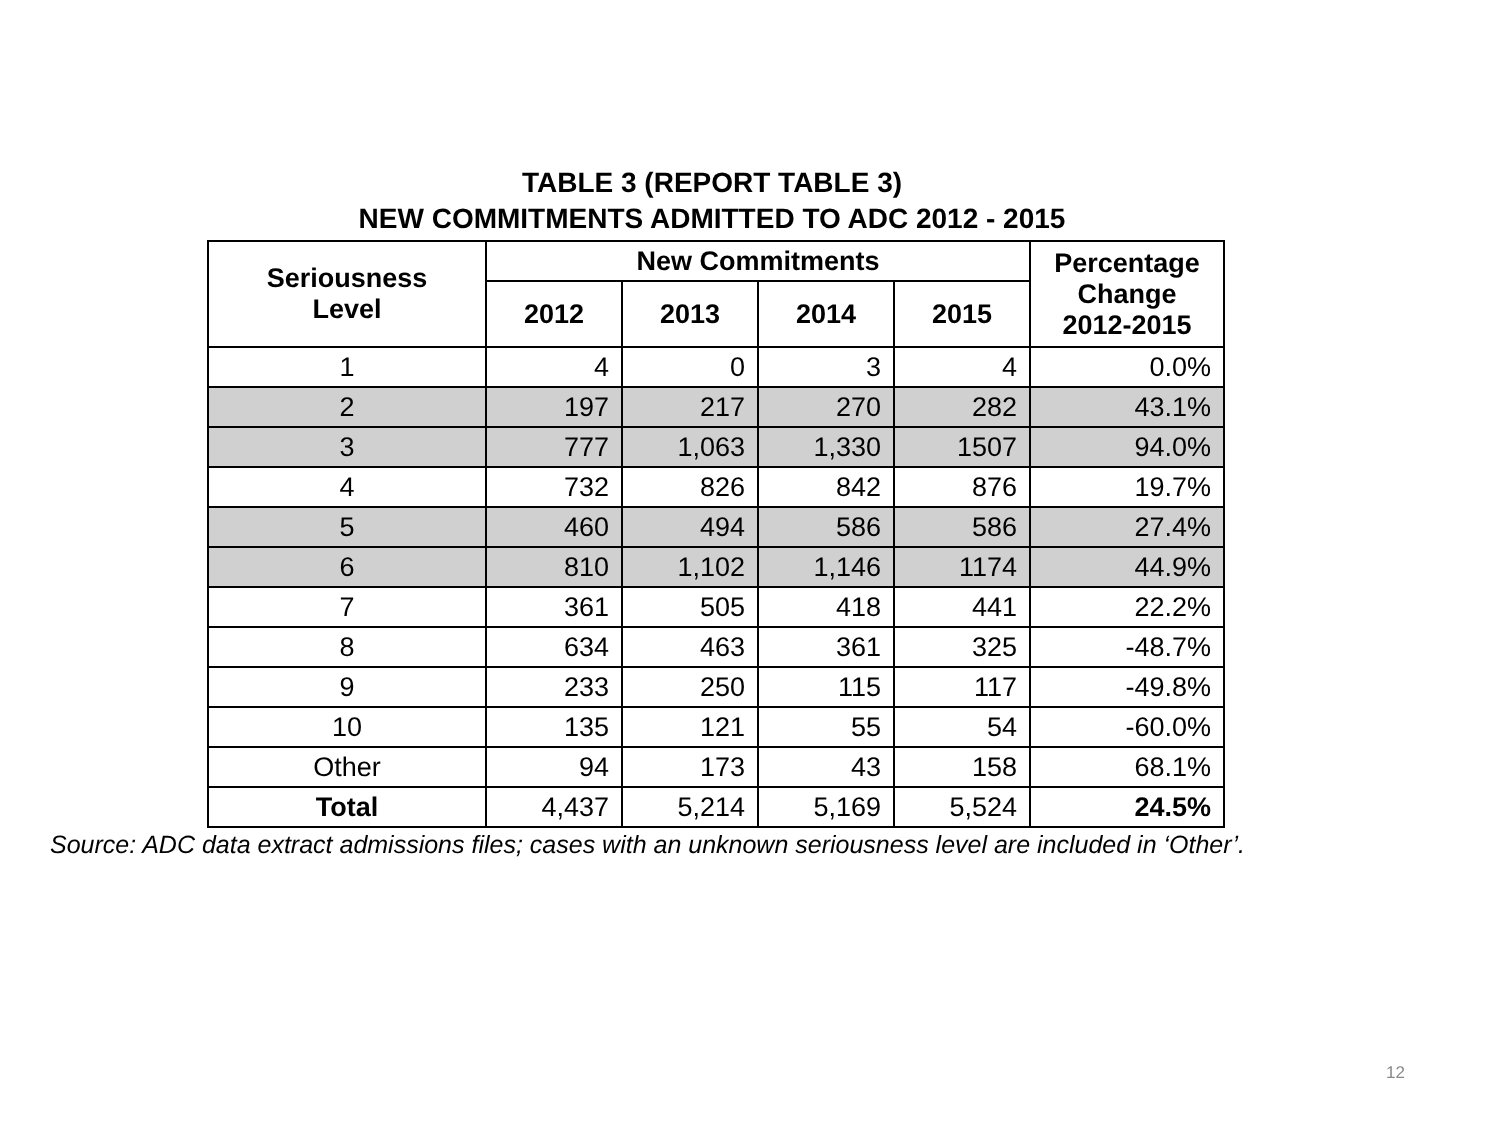TABLE 3 (REPORT TABLE 3)
NEW COMMITMENTS ADMITTED TO ADC 2012 - 2015
| Seriousness Level | New Commitments | | | | Percentage Change 2012-2015 |
| --- | --- | --- | --- | --- | --- |
| | 2012 | 2013 | 2014 | 2015 | |
| 1 | 4 | 0 | 3 | 4 | 0.0% |
| 2 | 197 | 217 | 270 | 282 | 43.1% |
| 3 | 777 | 1,063 | 1,330 | 1507 | 94.0% |
| 4 | 732 | 826 | 842 | 876 | 19.7% |
| 5 | 460 | 494 | 586 | 586 | 27.4% |
| 6 | 810 | 1,102 | 1,146 | 1174 | 44.9% |
| 7 | 361 | 505 | 418 | 441 | 22.2% |
| 8 | 634 | 463 | 361 | 325 | -48.7% |
| 9 | 233 | 250 | 115 | 117 | -49.8% |
| 10 | 135 | 121 | 55 | 54 | -60.0% |
| Other | 94 | 173 | 43 | 158 | 68.1% |
| Total | 4,437 | 5,214 | 5,169 | 5,524 | 24.5% |
Source: ADC data extract admissions files; cases with an unknown seriousness level are included in ‘Other’.
12